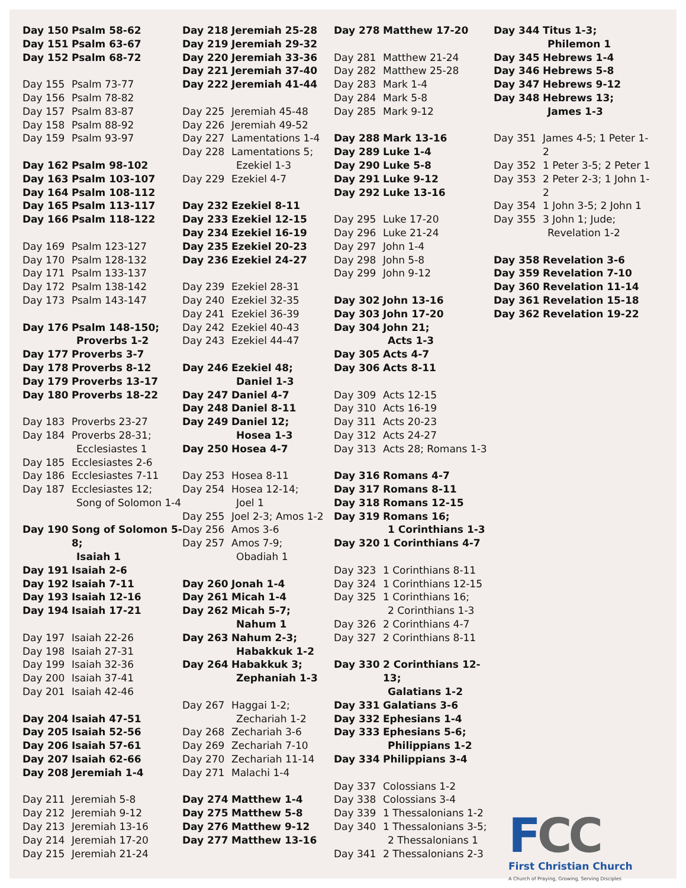Day 150 Psalm 58-62
Day 151 Psalm 63-67
Day 152 Psalm 68-72
Day 155 Psalm 73-77
Day 156 Psalm 78-82
Day 157 Psalm 83-87
Day 158 Psalm 88-92
Day 159 Psalm 93-97
Day 162 Psalm 98-102
Day 163 Psalm 103-107
Day 164 Psalm 108-112
Day 165 Psalm 113-117
Day 166 Psalm 118-122
Day 169 Psalm 123-127
Day 170 Psalm 128-132
Day 171 Psalm 133-137
Day 172 Psalm 138-142
Day 173 Psalm 143-147
Day 176 Psalm 148-150;
Proverbs 1-2
Day 177 Proverbs 3-7
Day 178 Proverbs 8-12
Day 179 Proverbs 13-17
Day 180 Proverbs 18-22
Day 183 Proverbs 23-27
Day 184 Proverbs 28-31;
Ecclesiastes 1
Day 185 Ecclesiastes 2-6
Day 186 Ecclesiastes 7-11
Day 187 Ecclesiastes 12;
Song of Solomon 1-4
Day 190 Song of Solomon 5-8;
Isaiah 1
Day 191 Isaiah 2-6
Day 192 Isaiah 7-11
Day 193 Isaiah 12-16
Day 194 Isaiah 17-21
Day 197 Isaiah 22-26
Day 198 Isaiah 27-31
Day 199 Isaiah 32-36
Day 200 Isaiah 37-41
Day 201 Isaiah 42-46
Day 204 Isaiah 47-51
Day 205 Isaiah 52-56
Day 206 Isaiah 57-61
Day 207 Isaiah 62-66
Day 208 Jeremiah 1-4
Day 211 Jeremiah 5-8
Day 212 Jeremiah 9-12
Day 213 Jeremiah 13-16
Day 214 Jeremiah 17-20
Day 215 Jeremiah 21-24
Day 218 Jeremiah 25-28
Day 219 Jeremiah 29-32
Day 220 Jeremiah 33-36
Day 221 Jeremiah 37-40
Day 222 Jeremiah 41-44
Day 225 Jeremiah 45-48
Day 226 Jeremiah 49-52
Day 227 Lamentations 1-4
Day 228 Lamentations 5;
Ezekiel 1-3
Day 229 Ezekiel 4-7
Day 232 Ezekiel 8-11
Day 233 Ezekiel 12-15
Day 234 Ezekiel 16-19
Day 235 Ezekiel 20-23
Day 236 Ezekiel 24-27
Day 239 Ezekiel 28-31
Day 240 Ezekiel 32-35
Day 241 Ezekiel 36-39
Day 242 Ezekiel 40-43
Day 243 Ezekiel 44-47
Day 246 Ezekiel 48;
Daniel 1-3
Day 247 Daniel 4-7
Day 248 Daniel 8-11
Day 249 Daniel 12;
Hosea 1-3
Day 250 Hosea 4-7
Day 253 Hosea 8-11
Day 254 Hosea 12-14;
Joel 1
Day 255 Joel 2-3; Amos 1-2
Day 256 Amos 3-6
Day 257 Amos 7-9;
Obadiah 1
Day 260 Jonah 1-4
Day 261 Micah 1-4
Day 262 Micah 5-7;
Nahum 1
Day 263 Nahum 2-3;
Habakkuk 1-2
Day 264 Habakkuk 3;
Zephaniah 1-3
Day 267 Haggai 1-2;
Zechariah 1-2
Day 268 Zechariah 3-6
Day 269 Zechariah 7-10
Day 270 Zechariah 11-14
Day 271 Malachi 1-4
Day 274 Matthew 1-4
Day 275 Matthew 5-8
Day 276 Matthew 9-12
Day 277 Matthew 13-16
Day 278 Matthew 17-20
Day 281 Matthew 21-24
Day 282 Matthew 25-28
Day 283 Mark 1-4
Day 284 Mark 5-8
Day 285 Mark 9-12
Day 288 Mark 13-16
Day 289 Luke 1-4
Day 290 Luke 5-8
Day 291 Luke 9-12
Day 292 Luke 13-16
Day 295 Luke 17-20
Day 296 Luke 21-24
Day 297 John 1-4
Day 298 John 5-8
Day 299 John 9-12
Day 302 John 13-16
Day 303 John 17-20
Day 304 John 21;
Acts 1-3
Day 305 Acts 4-7
Day 306 Acts 8-11
Day 309 Acts 12-15
Day 310 Acts 16-19
Day 311 Acts 20-23
Day 312 Acts 24-27
Day 313 Acts 28; Romans 1-3
Day 316 Romans 4-7
Day 317 Romans 8-11
Day 318 Romans 12-15
Day 319 Romans 16;
1 Corinthians 1-3
Day 320 1 Corinthians 4-7
Day 323 1 Corinthians 8-11
Day 324 1 Corinthians 12-15
Day 325 1 Corinthians 16;
2 Corinthians 1-3
Day 326 2 Corinthians 4-7
Day 327 2 Corinthians 8-11
Day 330 2 Corinthians 12-13;
Galatians 1-2
Day 331 Galatians 3-6
Day 332 Ephesians 1-4
Day 333 Ephesians 5-6;
Philippians 1-2
Day 334 Philippians 3-4
Day 337 Colossians 1-2
Day 338 Colossians 3-4
Day 339 1 Thessalonians 1-2
Day 340 1 Thessalonians 3-5;
2 Thessalonians 1
Day 341 2 Thessalonians 2-3
Day 344 Titus 1-3;
Philemon 1
Day 345 Hebrews 1-4
Day 346 Hebrews 5-8
Day 347 Hebrews 9-12
Day 348 Hebrews 13;
James 1-3
Day 351 James 4-5; 1 Peter 1-2
Day 352 1 Peter 3-5; 2 Peter 1
Day 353 2 Peter 2-3; 1 John 1-2
Day 354 1 John 3-5; 2 John 1
Day 355 3 John 1; Jude;
Revelation 1-2
Day 358 Revelation 3-6
Day 359 Revelation 7-10
Day 360 Revelation 11-14
Day 361 Revelation 15-18
Day 362 Revelation 19-22
FCC
First Christian Church
A Church of Praying, Growing, Serving Disciples